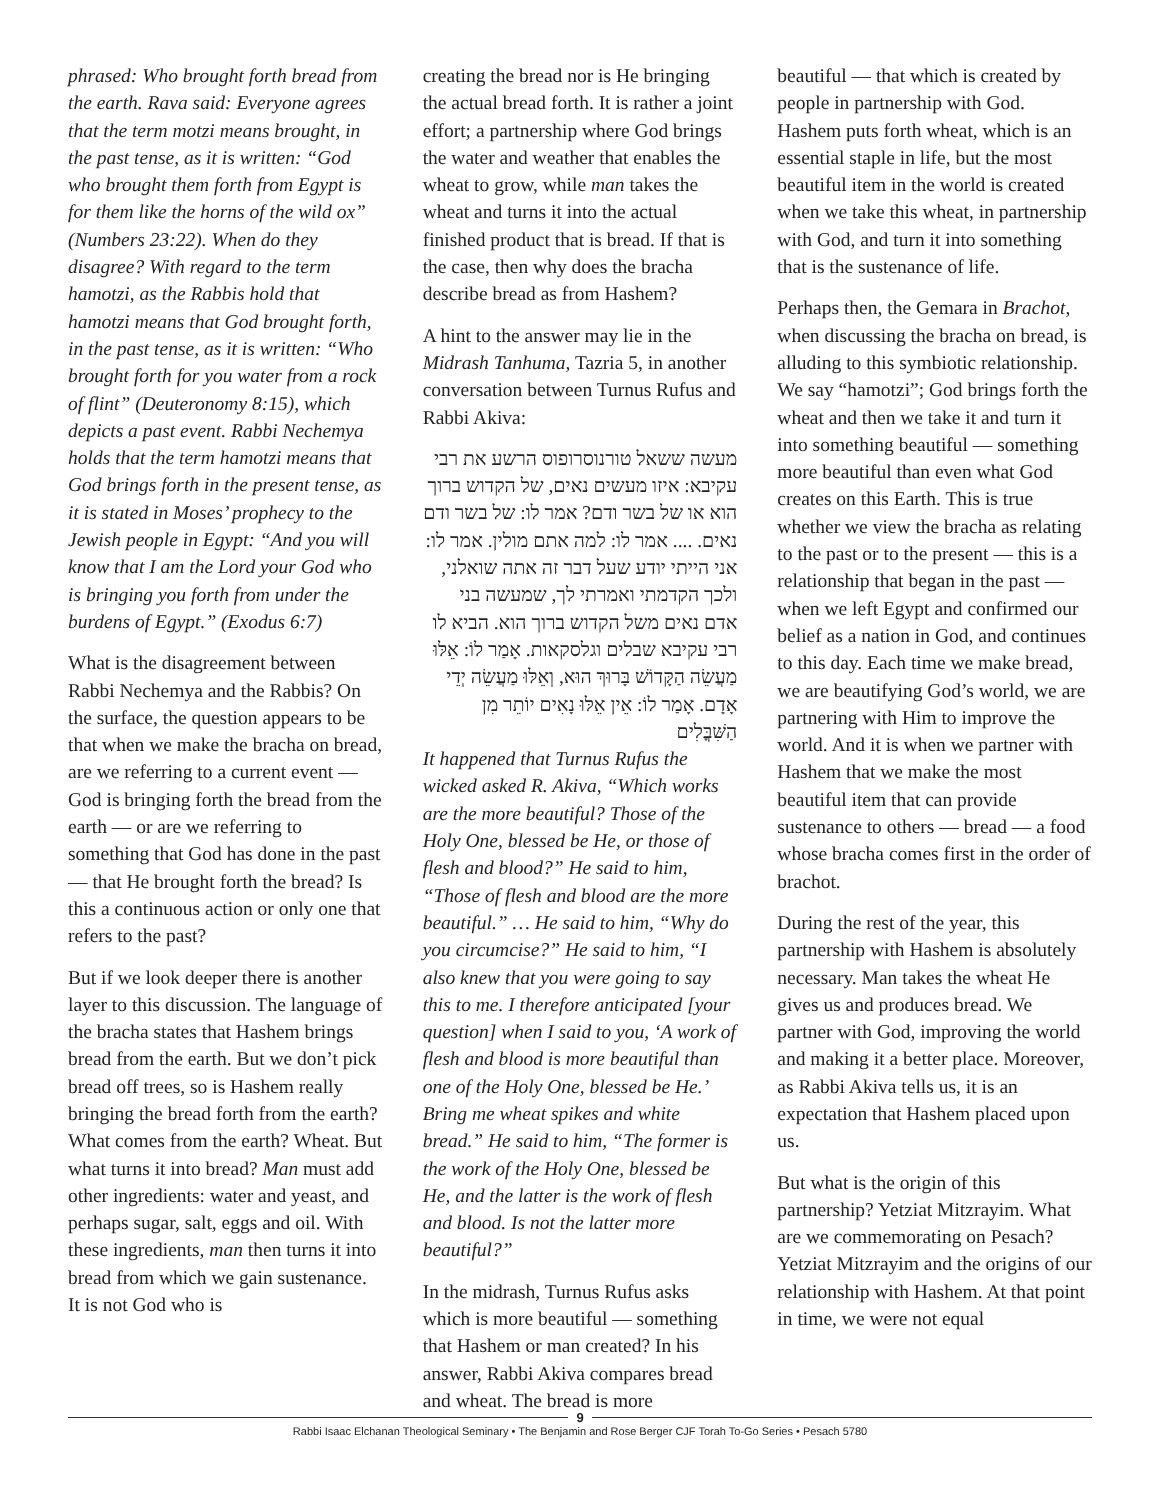phrased: Who brought forth bread from the earth. Rava said: Everyone agrees that the term motzi means brought, in the past tense, as it is written: “God who brought them forth from Egypt is for them like the horns of the wild ox” (Numbers 23:22). When do they disagree? With regard to the term hamotzi, as the Rabbis hold that hamotzi means that God brought forth, in the past tense, as it is written: “Who brought forth for you water from a rock of flint” (Deuteronomy 8:15), which depicts a past event. Rabbi Nechemya holds that the term hamotzi means that God brings forth in the present tense, as it is stated in Moses’ prophecy to the Jewish people in Egypt: “And you will know that I am the Lord your God who is bringing you forth from under the burdens of Egypt.” (Exodus 6:7)
What is the disagreement between Rabbi Nechemya and the Rabbis? On the surface, the question appears to be that when we make the bracha on bread, are we referring to a current event — God is bringing forth the bread from the earth — or are we referring to something that God has done in the past — that He brought forth the bread? Is this a continuous action or only one that refers to the past?
But if we look deeper there is another layer to this discussion. The language of the bracha states that Hashem brings bread from the earth. But we don’t pick bread off trees, so is Hashem really bringing the bread forth from the earth? What comes from the earth? Wheat. But what turns it into bread? Man must add other ingredients: water and yeast, and perhaps sugar, salt, eggs and oil. With these ingredients, man then turns it into bread from which we gain sustenance. It is not God who is
creating the bread nor is He bringing the actual bread forth. It is rather a joint effort; a partnership where God brings the water and weather that enables the wheat to grow, while man takes the wheat and turns it into the actual finished product that is bread. If that is the case, then why does the bracha describe bread as from Hashem?
A hint to the answer may lie in the Midrash Tanhuma, Tazria 5, in another conversation between Turnus Rufus and Rabbi Akiva:
מעשה ששאל טורנוסרופוס הרשע את רבי עקיבא: איזו מעשים נאים, של הקדוש ברוך הוא או של בשר ודם? אמר לו: של בשר ודם נאים. .... אמר לו: למה אתם מולין. אמר לו: אני הייתי יודע שעל דבר זה אתה שואלני, ולכך הקדמתי ואמרתי לך, שמעשה בני אדם נאים משל הקדוש ברוך הוא. הביא לו רבי עקיבא שבלים וגלסקאות. אָמַר לוֹ: אֵלּוּ מַעֲשֵׂה הַקָּדוֹשׁ בָּרוּךְ הוּא, וְאֵלּוּ מַעֲשֵׂה יְדֵי אָדָם. אָמַר לוֹ: אֵין אֵלּוּ נָאִים יוֹתֵר מִן הַשִּׁבֳּלִים
It happened that Turnus Rufus the wicked asked R. Akiva, “Which works are the more beautiful? Those of the Holy One, blessed be He, or those of flesh and blood?” He said to him, “Those of flesh and blood are the more beautiful.” … He said to him, “Why do you circumcise?” He said to him, “I also knew that you were going to say this to me. I therefore anticipated [your question] when I said to you, ‘A work of flesh and blood is more beautiful than one of the Holy One, blessed be He.’ Bring me wheat spikes and white bread.” He said to him, “The former is the work of the Holy One, blessed be He, and the latter is the work of flesh and blood. Is not the latter more beautiful?”
In the midrash, Turnus Rufus asks which is more beautiful — something that Hashem or man created? In his answer, Rabbi Akiva compares bread and wheat. The bread is more
beautiful — that which is created by people in partnership with God. Hashem puts forth wheat, which is an essential staple in life, but the most beautiful item in the world is created when we take this wheat, in partnership with God, and turn it into something that is the sustenance of life.
Perhaps then, the Gemara in Brachot, when discussing the bracha on bread, is alluding to this symbiotic relationship. We say “hamotzi”; God brings forth the wheat and then we take it and turn it into something beautiful — something more beautiful than even what God creates on this Earth. This is true whether we view the bracha as relating to the past or to the present — this is a relationship that began in the past — when we left Egypt and confirmed our belief as a nation in God, and continues to this day. Each time we make bread, we are beautifying God’s world, we are partnering with Him to improve the world. And it is when we partner with Hashem that we make the most beautiful item that can provide sustenance to others — bread — a food whose bracha comes first in the order of brachot.
During the rest of the year, this partnership with Hashem is absolutely necessary. Man takes the wheat He gives us and produces bread. We partner with God, improving the world and making it a better place. Moreover, as Rabbi Akiva tells us, it is an expectation that Hashem placed upon us.
But what is the origin of this partnership? Yetziat Mitzrayim. What are we commemorating on Pesach? Yetziat Mitzrayim and the origins of our relationship with Hashem. At that point in time, we were not equal
9
Rabbi Isaac Elchanan Theological Seminary • The Benjamin and Rose Berger CJF Torah To-Go Series • Pesach 5780